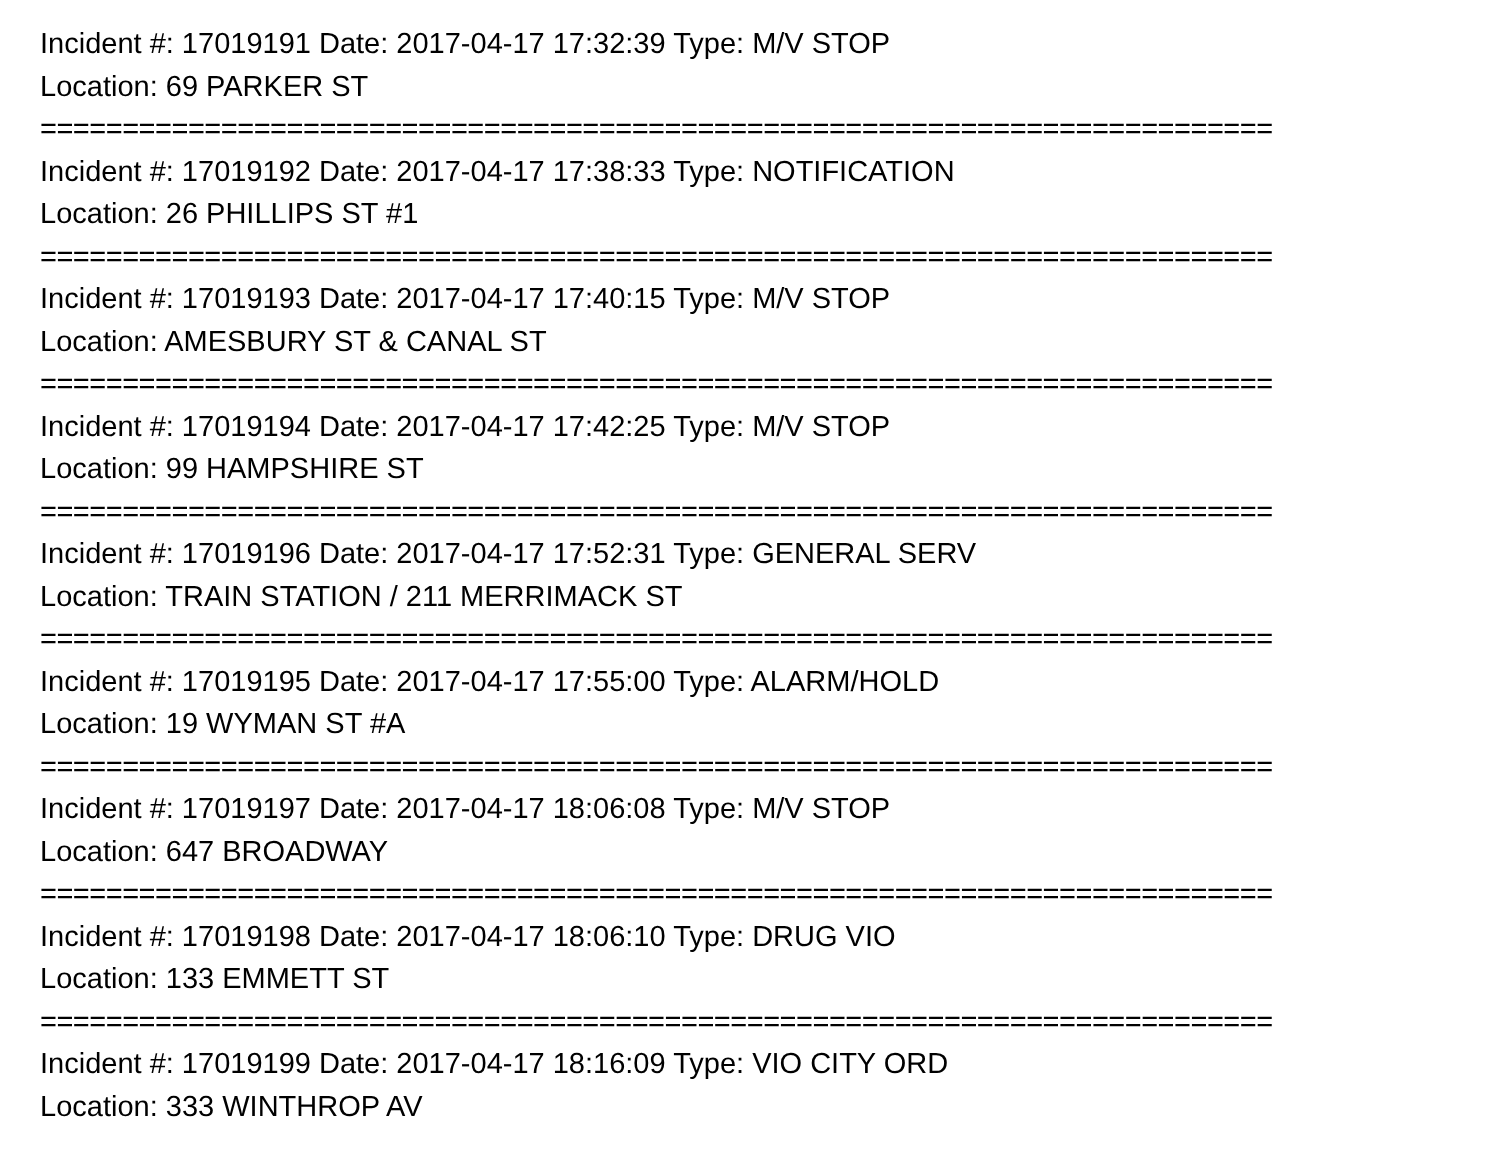Incident #: 17019191 Date: 2017-04-17 17:32:39 Type: M/V STOP
Location: 69 PARKER ST
===========================================================================
Incident #: 17019192 Date: 2017-04-17 17:38:33 Type: NOTIFICATION
Location: 26 PHILLIPS ST #1
===========================================================================
Incident #: 17019193 Date: 2017-04-17 17:40:15 Type: M/V STOP
Location: AMESBURY ST & CANAL ST
===========================================================================
Incident #: 17019194 Date: 2017-04-17 17:42:25 Type: M/V STOP
Location: 99 HAMPSHIRE ST
===========================================================================
Incident #: 17019196 Date: 2017-04-17 17:52:31 Type: GENERAL SERV
Location: TRAIN STATION / 211 MERRIMACK ST
===========================================================================
Incident #: 17019195 Date: 2017-04-17 17:55:00 Type: ALARM/HOLD
Location: 19 WYMAN ST #A
===========================================================================
Incident #: 17019197 Date: 2017-04-17 18:06:08 Type: M/V STOP
Location: 647 BROADWAY
===========================================================================
Incident #: 17019198 Date: 2017-04-17 18:06:10 Type: DRUG VIO
Location: 133 EMMETT ST
===========================================================================
Incident #: 17019199 Date: 2017-04-17 18:16:09 Type: VIO CITY ORD
Location: 333 WINTHROP AV